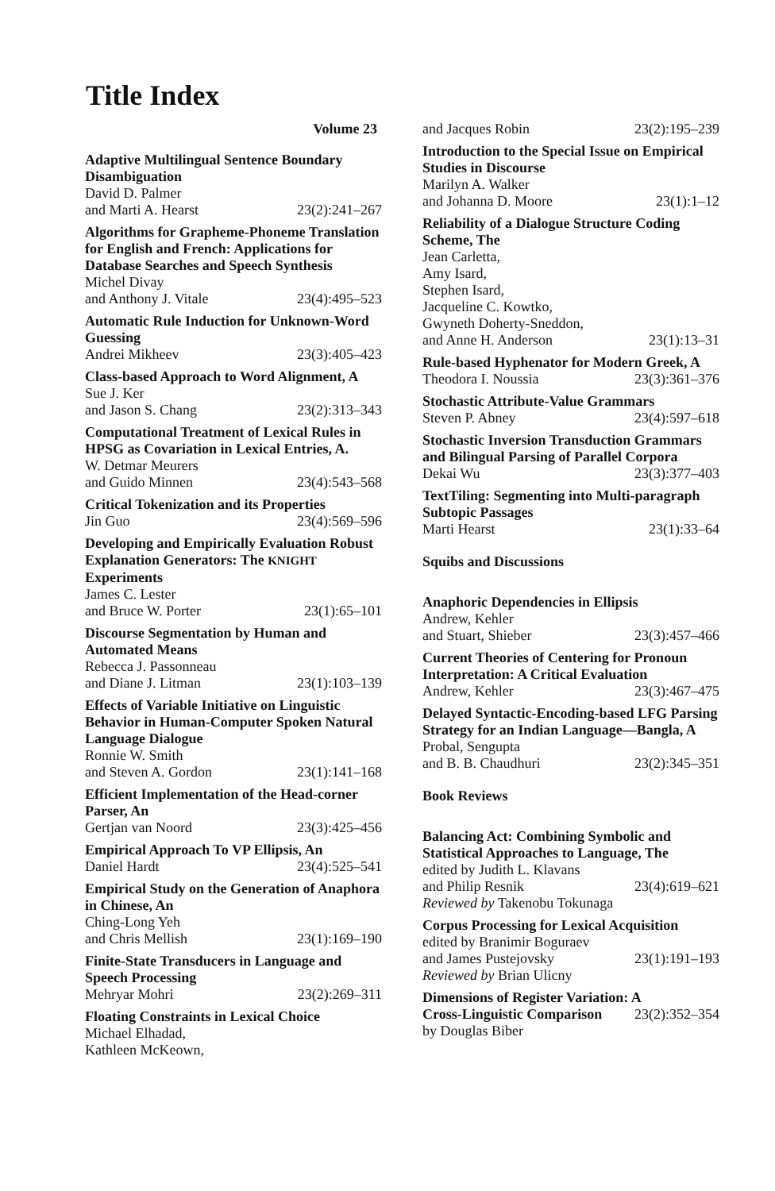Title Index
Volume 23
Adaptive Multilingual Sentence Boundary Disambiguation
David D. Palmer
and Marti A. Hearst 23(2):241–267
Algorithms for Grapheme-Phoneme Translation for English and French: Applications for Database Searches and Speech Synthesis
Michel Divay
and Anthony J. Vitale 23(4):495–523
Automatic Rule Induction for Unknown-Word Guessing
Andrei Mikheev 23(3):405–423
Class-based Approach to Word Alignment, A
Sue J. Ker
and Jason S. Chang 23(2):313–343
Computational Treatment of Lexical Rules in HPSG as Covariation in Lexical Entries, A.
W. Detmar Meurers
and Guido Minnen 23(4):543–568
Critical Tokenization and its Properties
Jin Guo 23(4):569–596
Developing and Empirically Evaluation Robust Explanation Generators: The KNIGHT Experiments
James C. Lester
and Bruce W. Porter 23(1):65–101
Discourse Segmentation by Human and Automated Means
Rebecca J. Passonneau
and Diane J. Litman 23(1):103–139
Effects of Variable Initiative on Linguistic Behavior in Human-Computer Spoken Natural Language Dialogue
Ronnie W. Smith
and Steven A. Gordon 23(1):141–168
Efficient Implementation of the Head-corner Parser, An
Gertjan van Noord 23(3):425–456
Empirical Approach To VP Ellipsis, An
Daniel Hardt 23(4):525–541
Empirical Study on the Generation of Anaphora in Chinese, An
Ching-Long Yeh
and Chris Mellish 23(1):169–190
Finite-State Transducers in Language and Speech Processing
Mehryar Mohri 23(2):269–311
Floating Constraints in Lexical Choice
Michael Elhadad,
Kathleen McKeown,
and Jacques Robin 23(2):195–239
Introduction to the Special Issue on Empirical Studies in Discourse
Marilyn A. Walker
and Johanna D. Moore 23(1):1–12
Reliability of a Dialogue Structure Coding Scheme, The
Jean Carletta,
Amy Isard,
Stephen Isard,
Jacqueline C. Kowtko,
Gwyneth Doherty-Sneddon,
and Anne H. Anderson 23(1):13–31
Rule-based Hyphenator for Modern Greek, A
Theodora I. Noussia 23(3):361–376
Stochastic Attribute-Value Grammars
Steven P. Abney 23(4):597–618
Stochastic Inversion Transduction Grammars and Bilingual Parsing of Parallel Corpora
Dekai Wu 23(3):377–403
TextTiling: Segmenting into Multi-paragraph Subtopic Passages
Marti Hearst 23(1):33–64
Squibs and Discussions
Anaphoric Dependencies in Ellipsis
Andrew, Kehler
and Stuart, Shieber 23(3):457–466
Current Theories of Centering for Pronoun Interpretation: A Critical Evaluation
Andrew, Kehler 23(3):467–475
Delayed Syntactic-Encoding-based LFG Parsing Strategy for an Indian Language—Bangla, A
Probal, Sengupta
and B. B. Chaudhuri 23(2):345–351
Book Reviews
Balancing Act: Combining Symbolic and Statistical Approaches to Language, The
edited by Judith L. Klavans
and Philip Resnik 23(4):619–621
Reviewed by Takenobu Tokunaga
Corpus Processing for Lexical Acquisition
edited by Branimir Boguraev
and James Pustejovsky 23(1):191–193
Reviewed by Brian Ulicny
Dimensions of Register Variation: A
Cross-Linguistic Comparison 23(2):352–354
by Douglas Biber